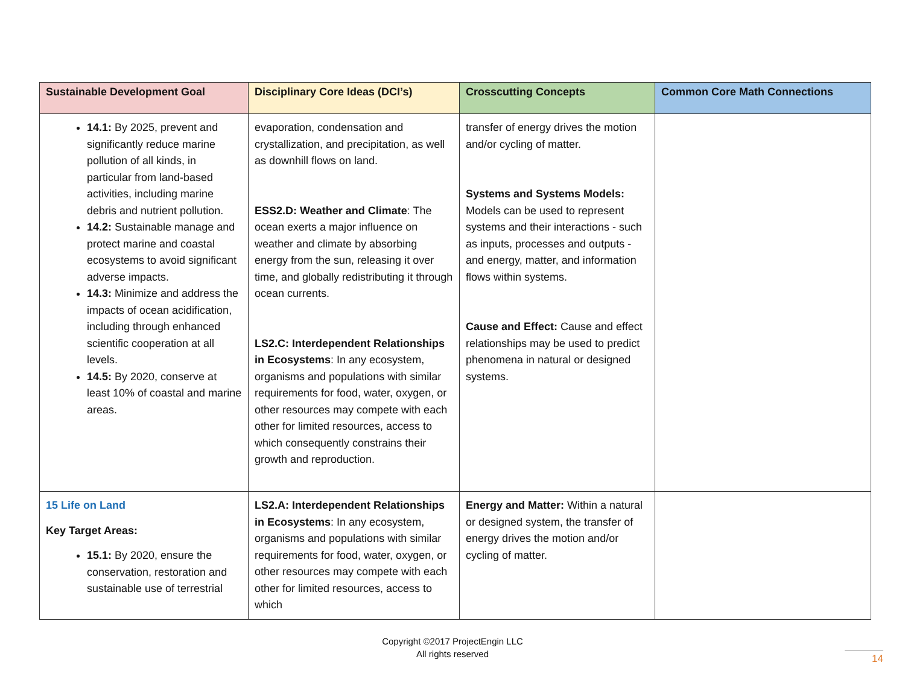| Sustainable Development Goal | Disciplinary Core Ideas (DCI’s) | Crosscutting Concepts | Common Core Math Connections |
| --- | --- | --- | --- |
| 14.1: By 2025, prevent and significantly reduce marine pollution of all kinds, in particular from land-based activities, including marine debris and nutrient pollution. 14.2: Sustainable manage and protect marine and coastal ecosystems to avoid significant adverse impacts. 14.3: Minimize and address the impacts of ocean acidification, including through enhanced scientific cooperation at all levels. 14.5: By 2020, conserve at least 10% of coastal and marine areas. | evaporation, condensation and crystallization, and precipitation, as well as downhill flows on land. ESS2.D: Weather and Climate : The ocean exerts a major influence on weather and climate by absorbing energy from the sun, releasing it over time, and globally redistributing it through ocean currents. LS2.C: Interdependent Relationships in Ecosystems : In any ecosystem, organisms and populations with similar requirements for food, water, oxygen, or other resources may compete with each other for limited resources, access to which consequently constrains their growth and reproduction. | transfer of energy drives the motion and/or cycling of matter. Systems and Systems Models: Models can be used to represent systems and their interactions - such as inputs, processes and outputs - and energy, matter, and information flows within systems. Cause and Effect: Cause and effect relationships may be used to predict phenomena in natural or designed systems. | |
| 15 Life on Land Key Target Areas: 15.1: By 2020, ensure the conservation, restoration and sustainable use of terrestrial | LS2.A: Interdependent Relationships in Ecosystems : In any ecosystem, organisms and populations with similar requirements for food, water, oxygen, or other resources may compete with each other for limited resources, access to which | Energy and Matter: Within a natural or designed system, the transfer of energy drives the motion and/or cycling of matter. | |
Copyright ©2017 ProjectEngin LLC
All rights reserved
14